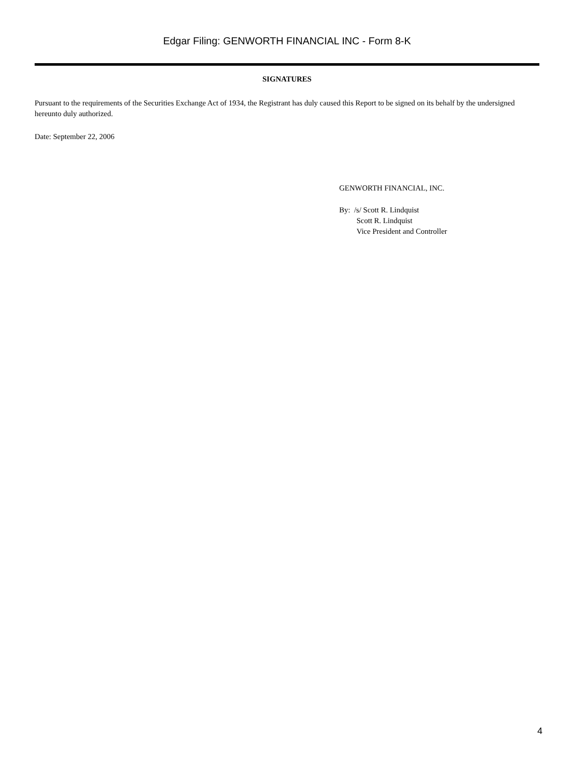Edgar Filing: GENWORTH FINANCIAL INC - Form 8-K
SIGNATURES
Pursuant to the requirements of the Securities Exchange Act of 1934, the Registrant has duly caused this Report to be signed on its behalf by the undersigned hereunto duly authorized.
Date: September 22, 2006
GENWORTH FINANCIAL, INC.
By: /s/ Scott R. Lindquist
Scott R. Lindquist
Vice President and Controller
4